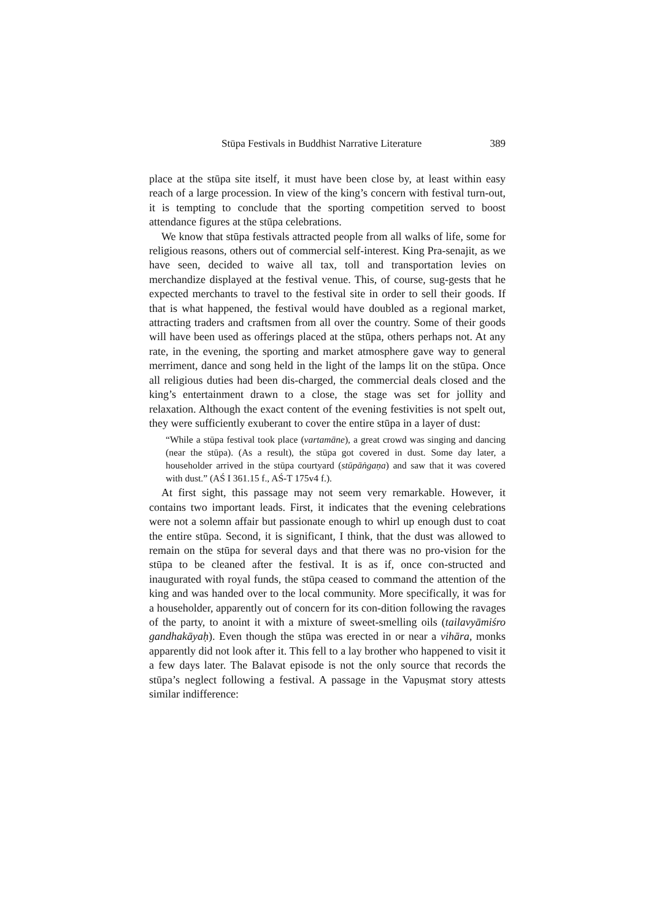Stūpa Festivals in Buddhist Narrative Literature 389
place at the stūpa site itself, it must have been close by, at least within easy reach of a large procession. In view of the king’s concern with festival turn-out, it is tempting to conclude that the sporting competition served to boost attendance figures at the stūpa celebrations.
We know that stūpa festivals attracted people from all walks of life, some for religious reasons, others out of commercial self-interest. King Pra-senajit, as we have seen, decided to waive all tax, toll and transportation levies on merchandize displayed at the festival venue. This, of course, sug-gests that he expected merchants to travel to the festival site in order to sell their goods. If that is what happened, the festival would have doubled as a regional market, attracting traders and craftsmen from all over the country. Some of their goods will have been used as offerings placed at the stūpa, others perhaps not. At any rate, in the evening, the sporting and market atmosphere gave way to general merriment, dance and song held in the light of the lamps lit on the stūpa. Once all religious duties had been dis-charged, the commercial deals closed and the king’s entertainment drawn to a close, the stage was set for jollity and relaxation. Although the exact content of the evening festivities is not spelt out, they were sufficiently exuberant to cover the entire stūpa in a layer of dust:
“While a stūpa festival took place (vartamāne), a great crowd was singing and dancing (near the stūpa). (As a result), the stūpa got covered in dust. Some day later, a householder arrived in the stūpa courtyard (stūpāṅgaṇa) and saw that it was covered with dust.” (AŚ I 361.15 f., AŚ-T 175v4 f.).
At first sight, this passage may not seem very remarkable. However, it contains two important leads. First, it indicates that the evening celebrations were not a solemn affair but passionate enough to whirl up enough dust to coat the entire stūpa. Second, it is significant, I think, that the dust was allowed to remain on the stūpa for several days and that there was no pro-vision for the stūpa to be cleaned after the festival. It is as if, once con-structed and inaugurated with royal funds, the stūpa ceased to command the attention of the king and was handed over to the local community. More specifically, it was for a householder, apparently out of concern for its con-dition following the ravages of the party, to anoint it with a mixture of sweet-smelling oils (tailavyāmiśro gandhakāyaḥ). Even though the stūpa was erected in or near a vihāra, monks apparently did not look after it. This fell to a lay brother who happened to visit it a few days later. The Balavat episode is not the only source that records the stūpa’s neglect following a festival. A passage in the Vapuṣmat story attests similar indifference: